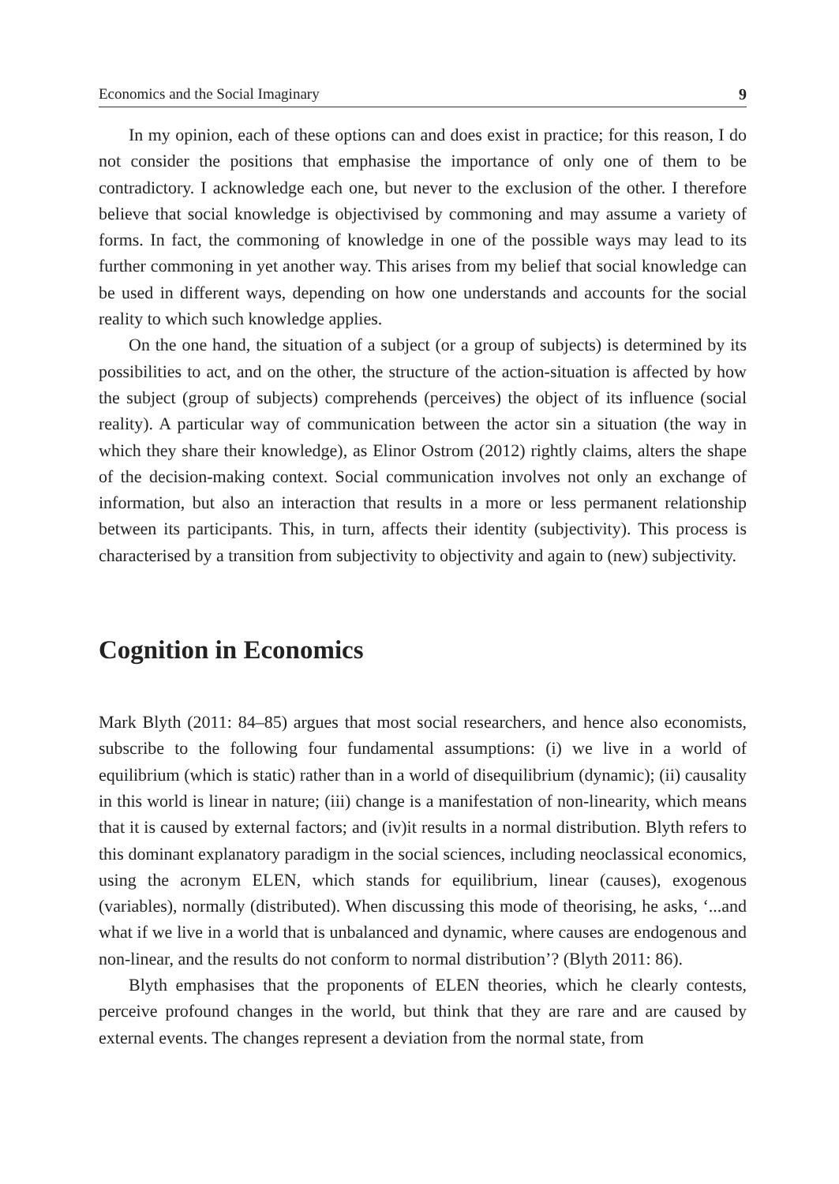Economics and the Social Imaginary 9
In my opinion, each of these options can and does exist in practice; for this reason, I do not consider the positions that emphasise the importance of only one of them to be contradictory. I acknowledge each one, but never to the exclusion of the other. I therefore believe that social knowledge is objectivised by commoning and may assume a variety of forms. In fact, the commoning of knowledge in one of the possible ways may lead to its further commoning in yet another way. This arises from my belief that social knowledge can be used in different ways, depending on how one understands and accounts for the social reality to which such knowledge applies.
On the one hand, the situation of a subject (or a group of subjects) is determined by its possibilities to act, and on the other, the structure of the action-situation is affected by how the subject (group of subjects) comprehends (perceives) the object of its influence (social reality). A particular way of communication between the actor sin a situation (the way in which they share their knowledge), as Elinor Ostrom (2012) rightly claims, alters the shape of the decision-making context. Social communication involves not only an exchange of information, but also an interaction that results in a more or less permanent relationship between its participants. This, in turn, affects their identity (subjectivity). This process is characterised by a transition from subjectivity to objectivity and again to (new) subjectivity.
Cognition in Economics
Mark Blyth (2011: 84–85) argues that most social researchers, and hence also economists, subscribe to the following four fundamental assumptions: (i) we live in a world of equilibrium (which is static) rather than in a world of disequilibrium (dynamic); (ii) causality in this world is linear in nature; (iii) change is a manifestation of non-linearity, which means that it is caused by external factors; and (iv)it results in a normal distribution. Blyth refers to this dominant explanatory paradigm in the social sciences, including neoclassical economics, using the acronym ELEN, which stands for equilibrium, linear (causes), exogenous (variables), normally (distributed). When discussing this mode of theorising, he asks, ‘...and what if we live in a world that is unbalanced and dynamic, where causes are endogenous and non-linear, and the results do not conform to normal distribution’? (Blyth 2011: 86).
Blyth emphasises that the proponents of ELEN theories, which he clearly contests, perceive profound changes in the world, but think that they are rare and are caused by external events. The changes represent a deviation from the normal state, from